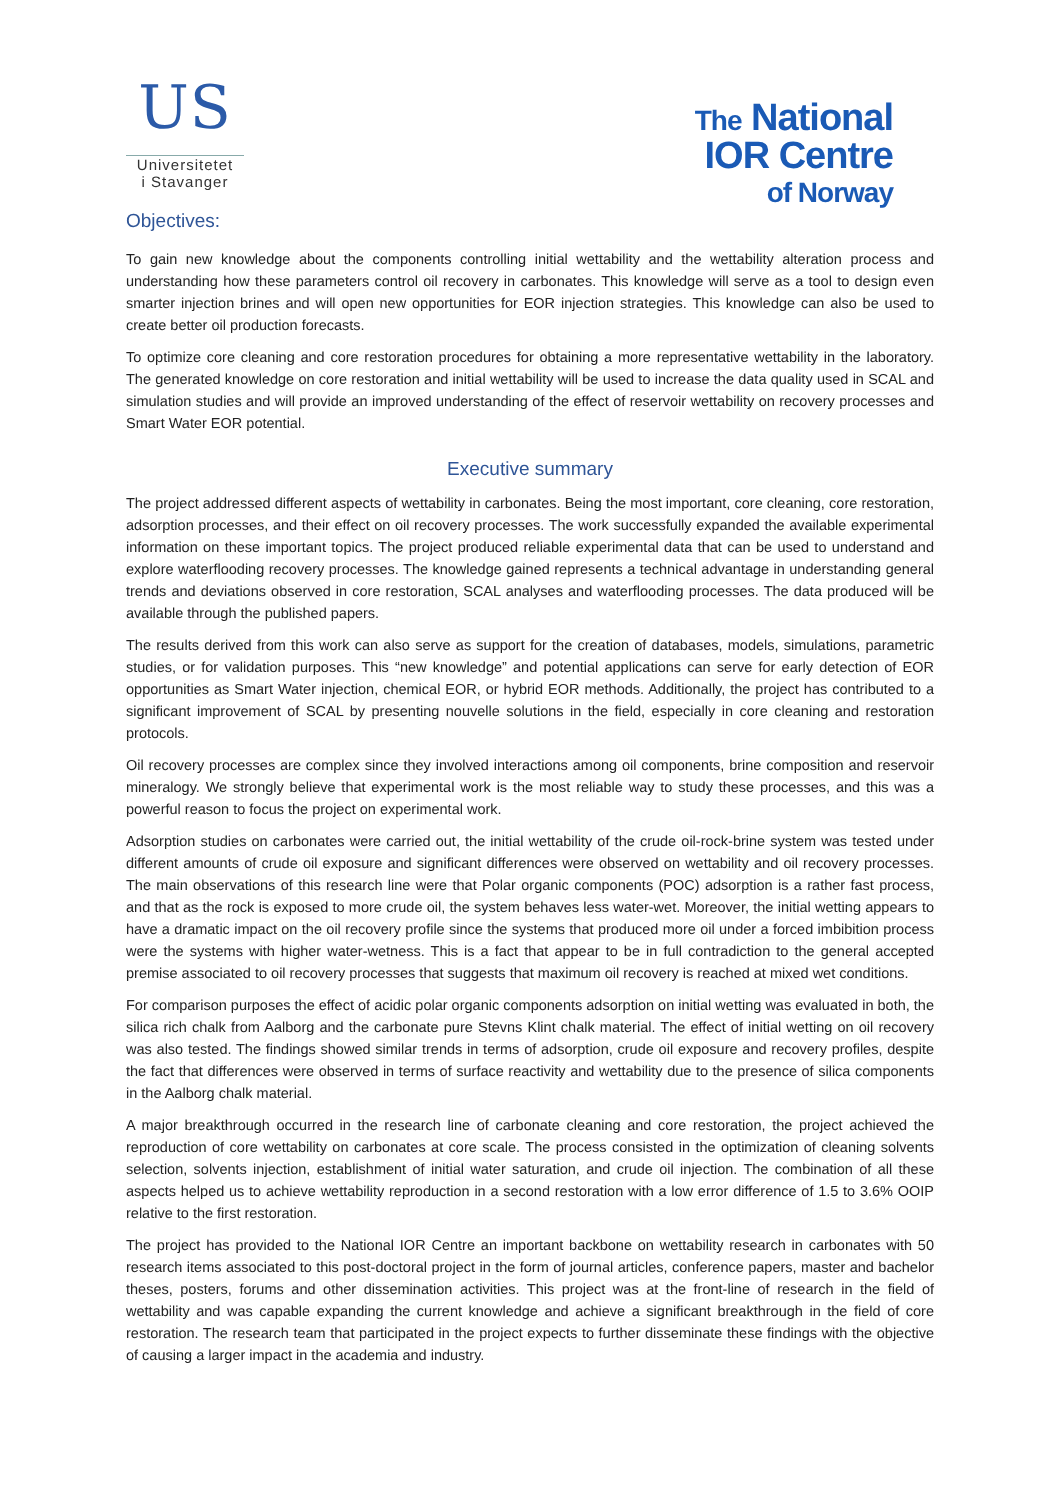US
Universitetet
i Stavanger
The National
IOR Centre
of Norway
Objectives:
To gain new knowledge about the components controlling initial wettability and the wettability alteration process and understanding how these parameters control oil recovery in carbonates. This knowledge will serve as a tool to design even smarter injection brines and will open new opportunities for EOR injection strategies. This knowledge can also be used to create better oil production forecasts.
To optimize core cleaning and core restoration procedures for obtaining a more representative wettability in the laboratory. The generated knowledge on core restoration and initial wettability will be used to increase the data quality used in SCAL and simulation studies and will provide an improved understanding of the effect of reservoir wettability on recovery processes and Smart Water EOR potential.
Executive summary
The project addressed different aspects of wettability in carbonates. Being the most important, core cleaning, core restoration, adsorption processes, and their effect on oil recovery processes. The work successfully expanded the available experimental information on these important topics. The project produced reliable experimental data that can be used to understand and explore waterflooding recovery processes. The knowledge gained represents a technical advantage in understanding general trends and deviations observed in core restoration, SCAL analyses and waterflooding processes. The data produced will be available through the published papers.
The results derived from this work can also serve as support for the creation of databases, models, simulations, parametric studies, or for validation purposes. This “new knowledge” and potential applications can serve for early detection of EOR opportunities as Smart Water injection, chemical EOR, or hybrid EOR methods. Additionally, the project has contributed to a significant improvement of SCAL by presenting nouvelle solutions in the field, especially in core cleaning and restoration protocols.
Oil recovery processes are complex since they involved interactions among oil components, brine composition and reservoir mineralogy. We strongly believe that experimental work is the most reliable way to study these processes, and this was a powerful reason to focus the project on experimental work.
Adsorption studies on carbonates were carried out, the initial wettability of the crude oil-rock-brine system was tested under different amounts of crude oil exposure and significant differences were observed on wettability and oil recovery processes. The main observations of this research line were that Polar organic components (POC) adsorption is a rather fast process, and that as the rock is exposed to more crude oil, the system behaves less water-wet. Moreover, the initial wetting appears to have a dramatic impact on the oil recovery profile since the systems that produced more oil under a forced imbibition process were the systems with higher water-wetness. This is a fact that appear to be in full contradiction to the general accepted premise associated to oil recovery processes that suggests that maximum oil recovery is reached at mixed wet conditions.
For comparison purposes the effect of acidic polar organic components adsorption on initial wetting was evaluated in both, the silica rich chalk from Aalborg and the carbonate pure Stevns Klint chalk material. The effect of initial wetting on oil recovery was also tested. The findings showed similar trends in terms of adsorption, crude oil exposure and recovery profiles, despite the fact that differences were observed in terms of surface reactivity and wettability due to the presence of silica components in the Aalborg chalk material.
A major breakthrough occurred in the research line of carbonate cleaning and core restoration, the project achieved the reproduction of core wettability on carbonates at core scale. The process consisted in the optimization of cleaning solvents selection, solvents injection, establishment of initial water saturation, and crude oil injection. The combination of all these aspects helped us to achieve wettability reproduction in a second restoration with a low error difference of 1.5 to 3.6% OOIP relative to the first restoration.
The project has provided to the National IOR Centre an important backbone on wettability research in carbonates with 50 research items associated to this post-doctoral project in the form of journal articles, conference papers, master and bachelor theses, posters, forums and other dissemination activities. This project was at the front-line of research in the field of wettability and was capable expanding the current knowledge and achieve a significant breakthrough in the field of core restoration. The research team that participated in the project expects to further disseminate these findings with the objective of causing a larger impact in the academia and industry.